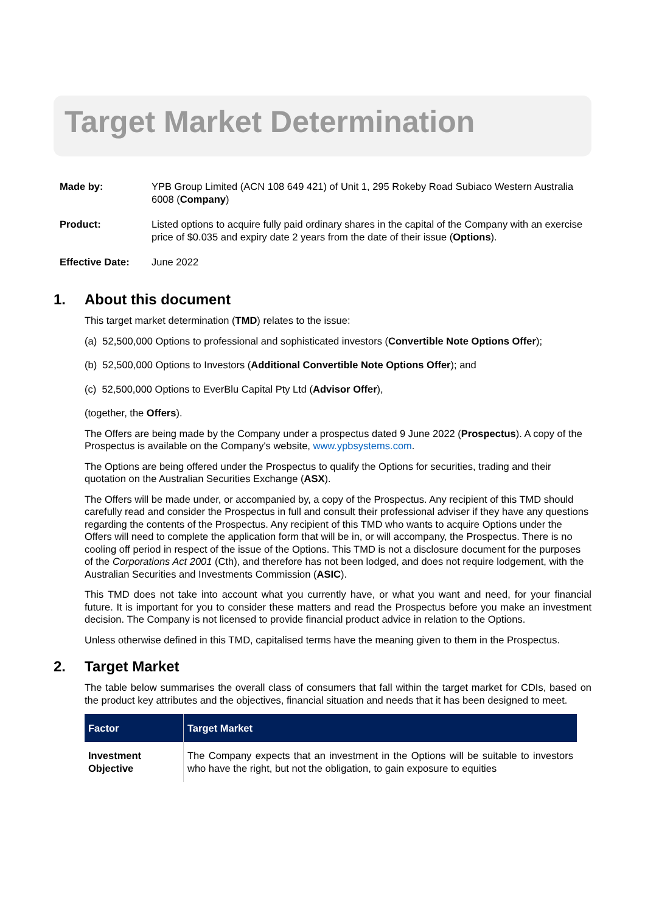Target Market Determination
Made by: YPB Group Limited (ACN 108 649 421) of Unit 1, 295 Rokeby Road Subiaco Western Australia 6008 (Company)
Product: Listed options to acquire fully paid ordinary shares in the capital of the Company with an exercise price of $0.035 and expiry date 2 years from the date of their issue (Options).
Effective Date: June 2022
1. About this document
This target market determination (TMD) relates to the issue:
(a) 52,500,000 Options to professional and sophisticated investors (Convertible Note Options Offer);
(b) 52,500,000 Options to Investors (Additional Convertible Note Options Offer); and
(c) 52,500,000 Options to EverBlu Capital Pty Ltd (Advisor Offer),
(together, the Offers).
The Offers are being made by the Company under a prospectus dated 9 June 2022 (Prospectus). A copy of the Prospectus is available on the Company's website, www.ypbsystems.com.
The Options are being offered under the Prospectus to qualify the Options for securities, trading and their quotation on the Australian Securities Exchange (ASX).
The Offers will be made under, or accompanied by, a copy of the Prospectus. Any recipient of this TMD should carefully read and consider the Prospectus in full and consult their professional adviser if they have any questions regarding the contents of the Prospectus. Any recipient of this TMD who wants to acquire Options under the Offers will need to complete the application form that will be in, or will accompany, the Prospectus. There is no cooling off period in respect of the issue of the Options. This TMD is not a disclosure document for the purposes of the Corporations Act 2001 (Cth), and therefore has not been lodged, and does not require lodgement, with the Australian Securities and Investments Commission (ASIC).
This TMD does not take into account what you currently have, or what you want and need, for your financial future. It is important for you to consider these matters and read the Prospectus before you make an investment decision. The Company is not licensed to provide financial product advice in relation to the Options.
Unless otherwise defined in this TMD, capitalised terms have the meaning given to them in the Prospectus.
2. Target Market
The table below summarises the overall class of consumers that fall within the target market for CDIs, based on the product key attributes and the objectives, financial situation and needs that it has been designed to meet.
| Factor | Target Market |
| --- | --- |
| Investment Objective | The Company expects that an investment in the Options will be suitable to investors who have the right, but not the obligation, to gain exposure to equities |